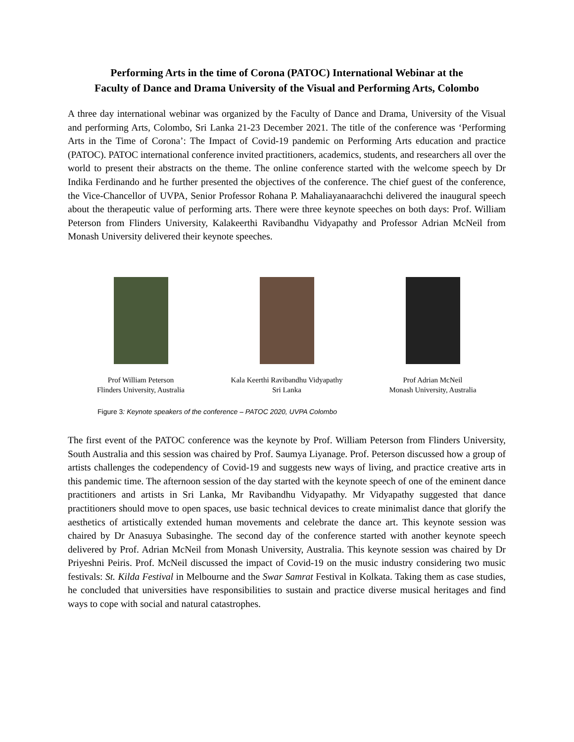Performing Arts in the time of Corona (PATOC) International Webinar at the
Faculty of Dance and Drama University of the Visual and Performing Arts, Colombo
A three day international webinar was organized by the Faculty of Dance and Drama, University of the Visual and performing Arts, Colombo, Sri Lanka 21-23 December 2021. The title of the conference was ‘Performing Arts in the Time of Corona’: The Impact of Covid-19 pandemic on Performing Arts education and practice (PATOC). PATOC international conference invited practitioners, academics, students, and researchers all over the world to present their abstracts on the theme. The online conference started with the welcome speech by Dr Indika Ferdinando and he further presented the objectives of the conference. The chief guest of the conference, the Vice-Chancellor of UVPA, Senior Professor Rohana P. Mahaliayanaarachchi delivered the inaugural speech about the therapeutic value of performing arts. There were three keynote speeches on both days: Prof. William Peterson from Flinders University, Kalakeerthi Ravibandhu Vidyapathy and Professor Adrian McNeil from Monash University delivered their keynote speeches.
Prof William Peterson
Flinders University, Australia
Kala Keerthi Ravibandhu Vidyapathy
Sri Lanka
Prof Adrian McNeil
Monash University, Australia
Figure 3: Keynote speakers of the conference – PATOC 2020, UVPA Colombo
The first event of the PATOC conference was the keynote by Prof. William Peterson from Flinders University, South Australia and this session was chaired by Prof. Saumya Liyanage. Prof. Peterson discussed how a group of artists challenges the codependency of Covid-19 and suggests new ways of living, and practice creative arts in this pandemic time. The afternoon session of the day started with the keynote speech of one of the eminent dance practitioners and artists in Sri Lanka, Mr Ravibandhu Vidyapathy. Mr Vidyapathy suggested that dance practitioners should move to open spaces, use basic technical devices to create minimalist dance that glorify the aesthetics of artistically extended human movements and celebrate the dance art. This keynote session was chaired by Dr Anasuya Subasinghe. The second day of the conference started with another keynote speech delivered by Prof. Adrian McNeil from Monash University, Australia. This keynote session was chaired by Dr Priyeshni Peiris. Prof. McNeil discussed the impact of Covid-19 on the music industry considering two music festivals: St. Kilda Festival in Melbourne and the Swar Samrat Festival in Kolkata. Taking them as case studies, he concluded that universities have responsibilities to sustain and practice diverse musical heritages and find ways to cope with social and natural catastrophes.